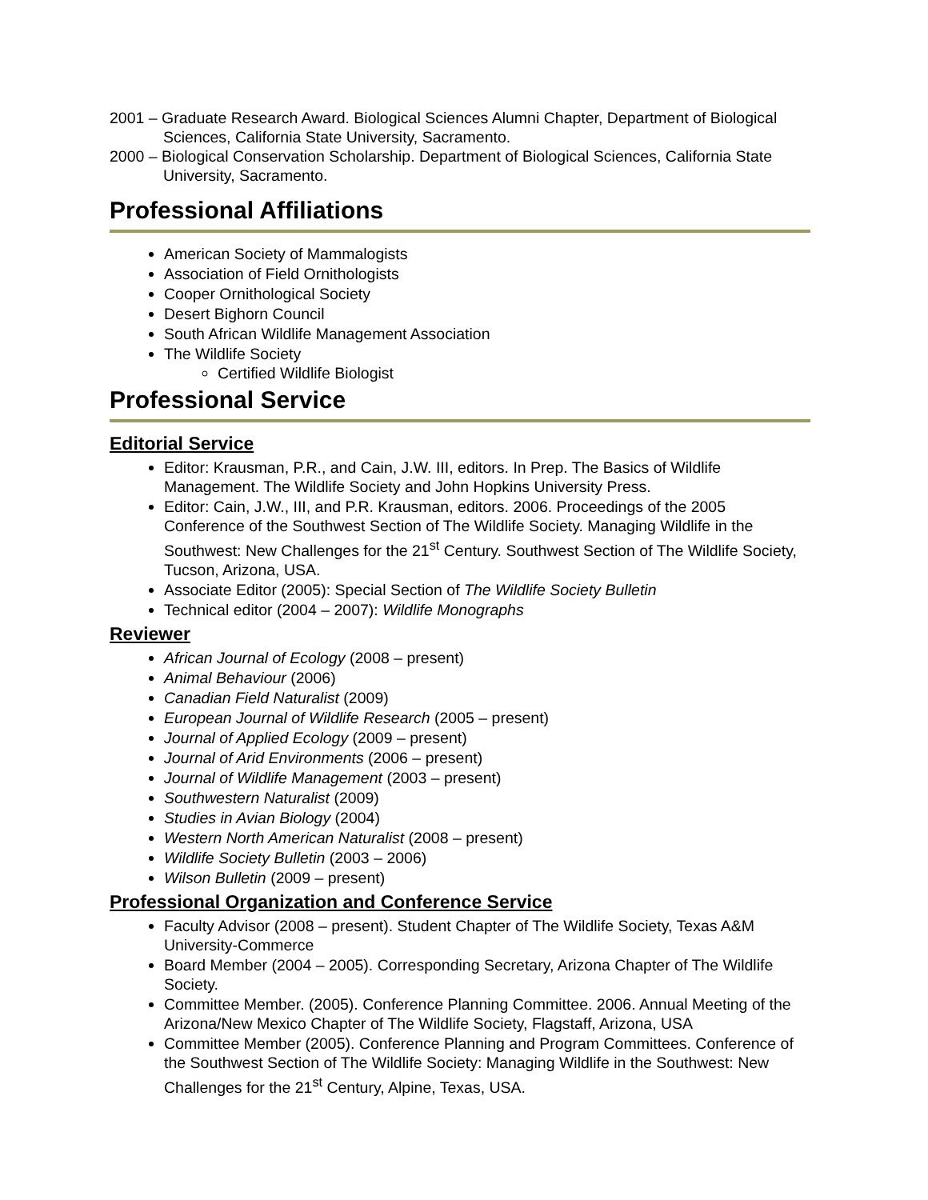2001 – Graduate Research Award. Biological Sciences Alumni Chapter, Department of Biological Sciences, California State University, Sacramento.
2000 – Biological Conservation Scholarship. Department of Biological Sciences, California State University, Sacramento.
Professional Affiliations
American Society of Mammalogists
Association of Field Ornithologists
Cooper Ornithological Society
Desert Bighorn Council
South African Wildlife Management Association
The Wildlife Society
Certified Wildlife Biologist
Professional Service
Editorial Service
Editor: Krausman, P.R., and Cain, J.W. III, editors. In Prep. The Basics of Wildlife Management. The Wildlife Society and John Hopkins University Press.
Editor: Cain, J.W., III, and P.R. Krausman, editors. 2006. Proceedings of the 2005 Conference of the Southwest Section of The Wildlife Society. Managing Wildlife in the Southwest: New Challenges for the 21<sup>st</sup> Century. Southwest Section of The Wildlife Society, Tucson, Arizona, USA.
Associate Editor (2005): Special Section of The Wildlife Society Bulletin
Technical editor (2004 – 2007): Wildlife Monographs
Reviewer
African Journal of Ecology (2008 – present)
Animal Behaviour (2006)
Canadian Field Naturalist (2009)
European Journal of Wildlife Research (2005 – present)
Journal of Applied Ecology (2009 – present)
Journal of Arid Environments (2006 – present)
Journal of Wildlife Management (2003 – present)
Southwestern Naturalist (2009)
Studies in Avian Biology (2004)
Western North American Naturalist (2008 – present)
Wildlife Society Bulletin (2003 – 2006)
Wilson Bulletin (2009 – present)
Professional Organization and Conference Service
Faculty Advisor (2008 – present). Student Chapter of The Wildlife Society, Texas A&M University-Commerce
Board Member (2004 – 2005). Corresponding Secretary, Arizona Chapter of The Wildlife Society.
Committee Member. (2005). Conference Planning Committee. 2006. Annual Meeting of the Arizona/New Mexico Chapter of The Wildlife Society, Flagstaff, Arizona, USA
Committee Member (2005). Conference Planning and Program Committees. Conference of the Southwest Section of The Wildlife Society: Managing Wildlife in the Southwest: New Challenges for the 21<sup>st</sup> Century, Alpine, Texas, USA.